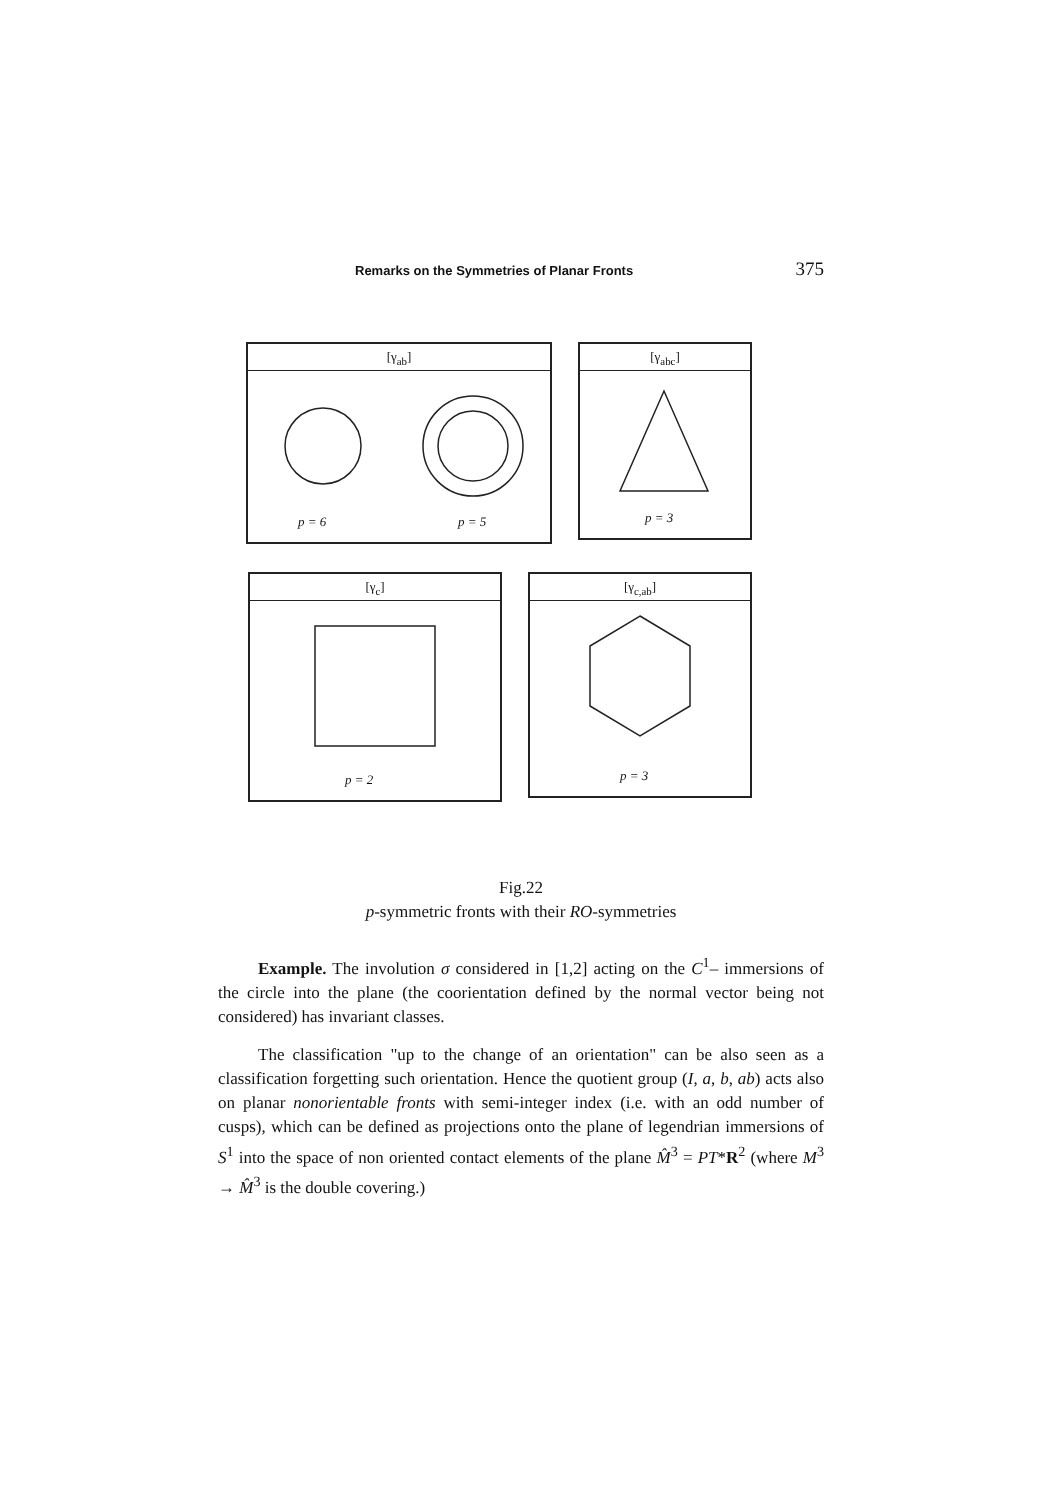Remarks on the Symmetries of Planar Fronts 375
[γ<sub>ab</sub>]
p = 6 p = 5
[γ<sub>abc</sub>]
p = 3
[γ<sub>c</sub>]
p = 2
[γ<sub>c,ab</sub>]
p = 3
Fig.22
p-symmetric fronts with their RO-symmetries
Example. The involution σ considered in [1,2] acting on the C<sup>1</sup>– immersions of the circle into the plane (the coorientation defined by the normal vector being not considered) has invariant classes.
The classification "up to the change of an orientation" can be also seen as a classification forgetting such orientation. Hence the quotient group (I, a, b, ab) acts also on planar nonorientable fronts with semi-integer index (i.e. with an odd number of cusps), which can be defined as projections onto the plane of legendrian immersions of S<sup>1</sup> into the space of non oriented contact elements of the plane M̂<sup>3</sup> = PT*R<sup>2</sup> (where M<sup>3</sup> → M̂<sup>3</sup> is the double covering.)